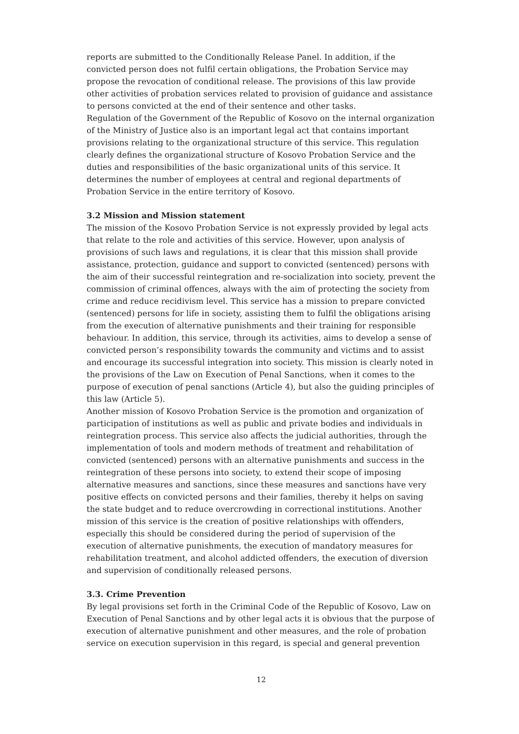reports are submitted to the Conditionally Release Panel. In addition, if the convicted person does not fulfil certain obligations, the Probation Service may propose the revocation of conditional release. The provisions of this law provide other activities of probation services related to provision of guidance and assistance to persons convicted at the end of their sentence and other tasks.
Regulation of the Government of the Republic of Kosovo on the internal organization of the Ministry of Justice also is an important legal act that contains important provisions relating to the organizational structure of this service. This regulation clearly defines the organizational structure of Kosovo Probation Service and the duties and responsibilities of the basic organizational units of this service. It determines the number of employees at central and regional departments of Probation Service in the entire territory of Kosovo.
3.2 Mission and Mission statement
The mission of the Kosovo Probation Service is not expressly provided by legal acts that relate to the role and activities of this service. However, upon analysis of provisions of such laws and regulations, it is clear that this mission shall provide assistance, protection, guidance and support to convicted (sentenced) persons with the aim of their successful reintegration and re-socialization into society, prevent the commission of criminal offences, always with the aim of protecting the society from crime and reduce recidivism level. This service has a mission to prepare convicted (sentenced) persons for life in society, assisting them to fulfil the obligations arising from the execution of alternative punishments and their training for responsible behaviour. In addition, this service, through its activities, aims to develop a sense of convicted person’s responsibility towards the community and victims and to assist and encourage its successful integration into society. This mission is clearly noted in the provisions of the Law on Execution of Penal Sanctions, when it comes to the purpose of execution of penal sanctions (Article 4), but also the guiding principles of this law (Article 5).
Another mission of Kosovo Probation Service is the promotion and organization of participation of institutions as well as public and private bodies and individuals in reintegration process. This service also affects the judicial authorities, through the implementation of tools and modern methods of treatment and rehabilitation of convicted (sentenced) persons with an alternative punishments and success in the reintegration of these persons into society, to extend their scope of imposing alternative measures and sanctions, since these measures and sanctions have very positive effects on convicted persons and their families, thereby it helps on saving the state budget and to reduce overcrowding in correctional institutions. Another mission of this service is the creation of positive relationships with offenders, especially this should be considered during the period of supervision of the execution of alternative punishments, the execution of mandatory measures for rehabilitation treatment, and alcohol addicted offenders, the execution of diversion and supervision of conditionally released persons.
3.3. Crime Prevention
By legal provisions set forth in the Criminal Code of the Republic of Kosovo, Law on Execution of Penal Sanctions and by other legal acts it is obvious that the purpose of execution of alternative punishment and other measures, and the role of probation service on execution supervision in this regard, is special and general prevention
12